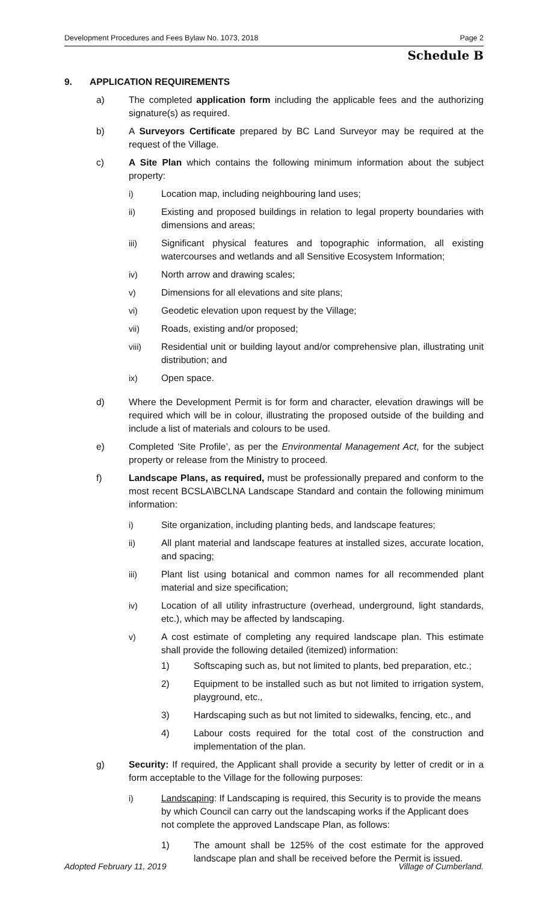Development Procedures and Fees Bylaw No. 1073, 2018 Page 2
Schedule B
9. APPLICATION REQUIREMENTS
a) The completed application form including the applicable fees and the authorizing signature(s) as required.
b) A Surveyors Certificate prepared by BC Land Surveyor may be required at the request of the Village.
c) A Site Plan which contains the following minimum information about the subject property:
i) Location map, including neighbouring land uses;
ii) Existing and proposed buildings in relation to legal property boundaries with dimensions and areas;
iii) Significant physical features and topographic information, all existing watercourses and wetlands and all Sensitive Ecosystem Information;
iv) North arrow and drawing scales;
v) Dimensions for all elevations and site plans;
vi) Geodetic elevation upon request by the Village;
vii) Roads, existing and/or proposed;
viii) Residential unit or building layout and/or comprehensive plan, illustrating unit distribution; and
ix) Open space.
d) Where the Development Permit is for form and character, elevation drawings will be required which will be in colour, illustrating the proposed outside of the building and include a list of materials and colours to be used.
e) Completed ‘Site Profile’, as per the Environmental Management Act, for the subject property or release from the Ministry to proceed.
f) Landscape Plans, as required, must be professionally prepared and conform to the most recent BCSLA\BCLNA Landscape Standard and contain the following minimum information:
i) Site organization, including planting beds, and landscape features;
ii) All plant material and landscape features at installed sizes, accurate location, and spacing;
iii) Plant list using botanical and common names for all recommended plant material and size specification;
iv) Location of all utility infrastructure (overhead, underground, light standards, etc.), which may be affected by landscaping.
v) A cost estimate of completing any required landscape plan. This estimate shall provide the following detailed (itemized) information:
1) Softscaping such as, but not limited to plants, bed preparation, etc.;
2) Equipment to be installed such as but not limited to irrigation system, playground, etc.,
3) Hardscaping such as but not limited to sidewalks, fencing, etc., and
4) Labour costs required for the total cost of the construction and implementation of the plan.
g) Security: If required, the Applicant shall provide a security by letter of credit or in a form acceptable to the Village for the following purposes:
i) Landscaping: If Landscaping is required, this Security is to provide the means by which Council can carry out the landscaping works if the Applicant does not complete the approved Landscape Plan, as follows:
1) The amount shall be 125% of the cost estimate for the approved landscape plan and shall be received before the Permit is issued.
Adopted February 11, 2019 Village of Cumberland.